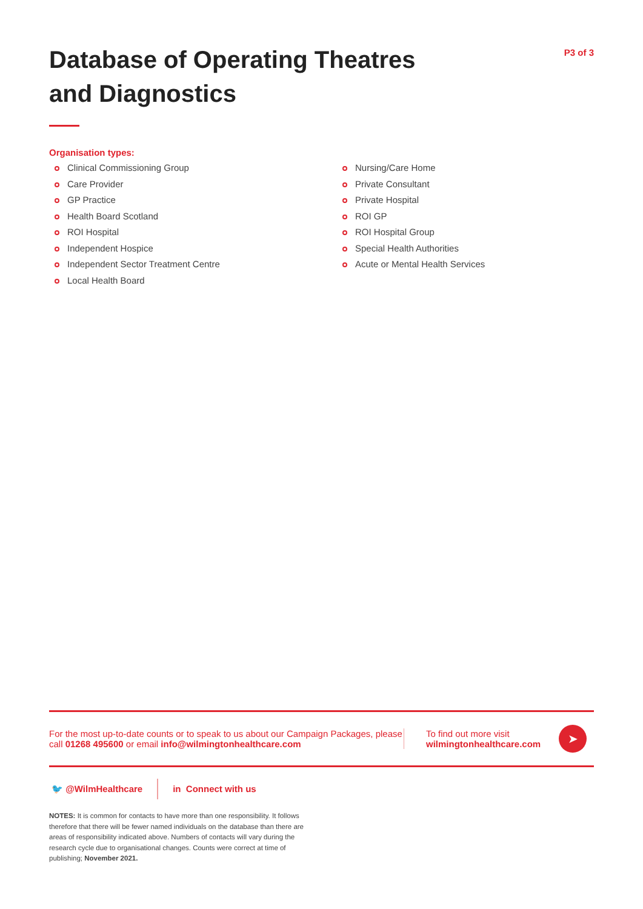Database of Operating Theatres
and Diagnostics
P3 of 3
Organisation types:
Clinical Commissioning Group
Care Provider
GP Practice
Health Board Scotland
ROI Hospital
Independent Hospice
Independent Sector Treatment Centre
Local Health Board
Nursing/Care Home
Private Consultant
Private Hospital
ROI GP
ROI Hospital Group
Special Health Authorities
Acute or Mental Health Services
For the most up-to-date counts or to speak to us about our Campaign Packages, please call 01268 495600 or email info@wilmingtonhealthcare.com
To find out more visit
wilmingtonhealthcare.com
➤
🐦 @WilmHealthcare in Connect with us
NOTES: It is common for contacts to have more than one responsibility. It follows therefore that there will be fewer named individuals on the database than there are areas of responsibility indicated above. Numbers of contacts will vary during the research cycle due to organisational changes. Counts were correct at time of publishing; November 2021.